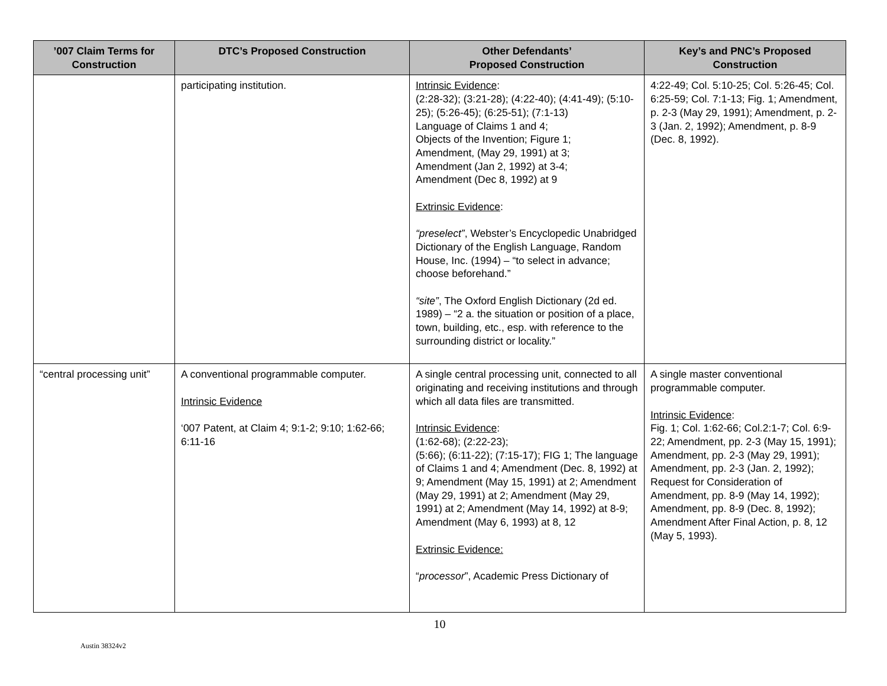| ’007 Claim Terms for Construction | DTC’s Proposed Construction | Other Defendants’ Proposed Construction | Key’s and PNC’s Proposed Construction |
| --- | --- | --- | --- |
| | participating institution. | Intrinsic Evidence : (2:28-32); (3:21-28); (4:22-40); (4:41-49); (5:10-25); (5:26-45); (6:25-51); (7:1-13) Language of Claims 1 and 4; Objects of the Invention; Figure 1; Amendment, (May 29, 1991) at 3; Amendment (Jan 2, 1992) at 3-4; Amendment (Dec 8, 1992) at 9 Extrinsic Evidence : “preselect” , Webster’s Encyclopedic Unabridged Dictionary of the English Language, Random House, Inc. (1994) – “to select in advance; choose beforehand.” “site” , The Oxford English Dictionary (2d ed. 1989) – “2 a. the situation or position of a place, town, building, etc., esp. with reference to the surrounding district or locality.” | 4:22-49; Col. 5:10-25; Col. 5:26-45; Col. 6:25-59; Col. 7:1-13; Fig. 1; Amendment, p. 2-3 (May 29, 1991); Amendment, p. 2-3 (Jan. 2, 1992); Amendment, p. 8-9 (Dec. 8, 1992). |
| “central processing unit” | A conventional programmable computer. Intrinsic Evidence ‘007 Patent, at Claim 4; 9:1-2; 9:10; 1:62-66; 6:11-16 | A single central processing unit, connected to all originating and receiving institutions and through which all data files are transmitted. Intrinsic Evidence : (1:62-68); (2:22-23); (5:66); (6:11-22); (7:15-17); FIG 1; The language of Claims 1 and 4; Amendment (Dec. 8, 1992) at 9; Amendment (May 15, 1991) at 2; Amendment (May 29, 1991) at 2; Amendment (May 29, 1991) at 2; Amendment (May 14, 1992) at 8-9; Amendment (May 6, 1993) at 8, 12 Extrinsic Evidence: “ processor ”, Academic Press Dictionary of | A single master conventional programmable computer. Intrinsic Evidence : Fig. 1; Col. 1:62-66; Col.2:1-7; Col. 6:9-22; Amendment, pp. 2-3 (May 15, 1991); Amendment, pp. 2-3 (May 29, 1991); Amendment, pp. 2-3 (Jan. 2, 1992); Request for Consideration of Amendment, pp. 8-9 (May 14, 1992); Amendment, pp. 8-9 (Dec. 8, 1992); Amendment After Final Action, p. 8, 12 (May 5, 1993). |
10
Austin 38324v2